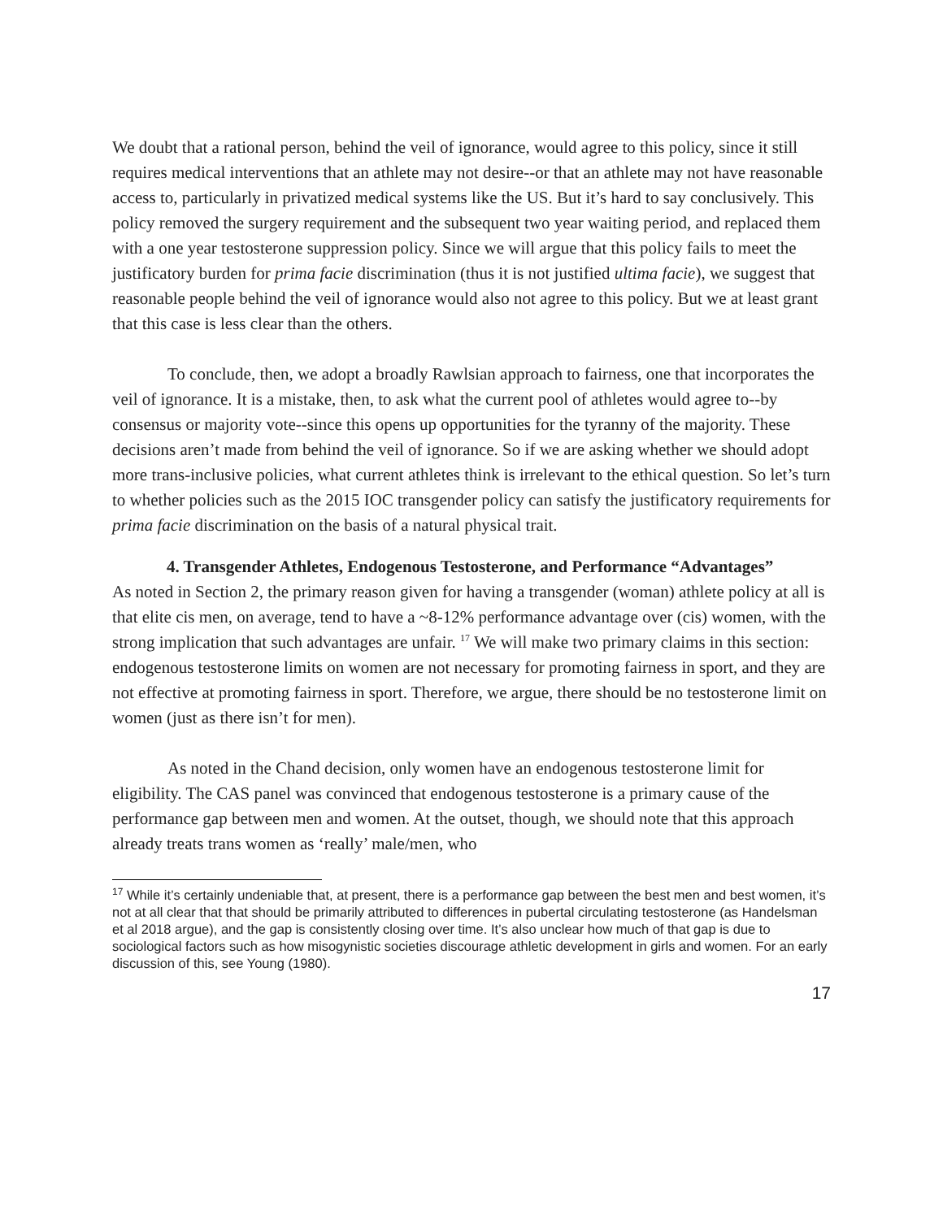We doubt that a rational person, behind the veil of ignorance, would agree to this policy, since it still requires medical interventions that an athlete may not desire--or that an athlete may not have reasonable access to, particularly in privatized medical systems like the US. But it’s hard to say conclusively. This policy removed the surgery requirement and the subsequent two year waiting period, and replaced them with a one year testosterone suppression policy. Since we will argue that this policy fails to meet the justificatory burden for prima facie discrimination (thus it is not justified ultima facie), we suggest that reasonable people behind the veil of ignorance would also not agree to this policy. But we at least grant that this case is less clear than the others.
To conclude, then, we adopt a broadly Rawlsian approach to fairness, one that incorporates the veil of ignorance. It is a mistake, then, to ask what the current pool of athletes would agree to--by consensus or majority vote--since this opens up opportunities for the tyranny of the majority. These decisions aren’t made from behind the veil of ignorance. So if we are asking whether we should adopt more trans-inclusive policies, what current athletes think is irrelevant to the ethical question. So let’s turn to whether policies such as the 2015 IOC transgender policy can satisfy the justificatory requirements for prima facie discrimination on the basis of a natural physical trait.
4. Transgender Athletes, Endogenous Testosterone, and Performance “Advantages”
As noted in Section 2, the primary reason given for having a transgender (woman) athlete policy at all is that elite cis men, on average, tend to have a ~8-12% performance advantage over (cis) women, with the strong implication that such advantages are unfair. <sup>17</sup> We will make two primary claims in this section: endogenous testosterone limits on women are not necessary for promoting fairness in sport, and they are not effective at promoting fairness in sport. Therefore, we argue, there should be no testosterone limit on women (just as there isn’t for men).
As noted in the Chand decision, only women have an endogenous testosterone limit for eligibility. The CAS panel was convinced that endogenous testosterone is a primary cause of the performance gap between men and women. At the outset, though, we should note that this approach already treats trans women as ‘really’ male/men, who
<sup>17</sup> While it’s certainly undeniable that, at present, there is a performance gap between the best men and best women, it’s not at all clear that that should be primarily attributed to differences in pubertal circulating testosterone (as Handelsman et al 2018 argue), and the gap is consistently closing over time. It’s also unclear how much of that gap is due to sociological factors such as how misogynistic societies discourage athletic development in girls and women. For an early discussion of this, see Young (1980).
17